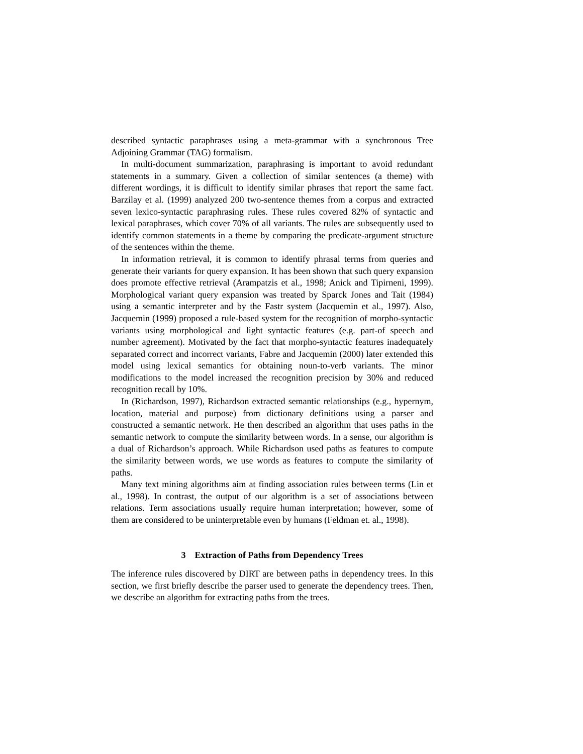described syntactic paraphrases using a meta-grammar with a synchronous Tree Adjoining Grammar (TAG) formalism.
In multi-document summarization, paraphrasing is important to avoid redundant statements in a summary. Given a collection of similar sentences (a theme) with different wordings, it is difficult to identify similar phrases that report the same fact. Barzilay et al. (1999) analyzed 200 two-sentence themes from a corpus and extracted seven lexico-syntactic paraphrasing rules. These rules covered 82% of syntactic and lexical paraphrases, which cover 70% of all variants. The rules are subsequently used to identify common statements in a theme by comparing the predicate-argument structure of the sentences within the theme.
In information retrieval, it is common to identify phrasal terms from queries and generate their variants for query expansion. It has been shown that such query expansion does promote effective retrieval (Arampatzis et al., 1998; Anick and Tipirneni, 1999). Morphological variant query expansion was treated by Sparck Jones and Tait (1984) using a semantic interpreter and by the Fastr system (Jacquemin et al., 1997). Also, Jacquemin (1999) proposed a rule-based system for the recognition of morpho-syntactic variants using morphological and light syntactic features (e.g. part-of speech and number agreement). Motivated by the fact that morpho-syntactic features inadequately separated correct and incorrect variants, Fabre and Jacquemin (2000) later extended this model using lexical semantics for obtaining noun-to-verb variants. The minor modifications to the model increased the recognition precision by 30% and reduced recognition recall by 10%.
In (Richardson, 1997), Richardson extracted semantic relationships (e.g., hypernym, location, material and purpose) from dictionary definitions using a parser and constructed a semantic network. He then described an algorithm that uses paths in the semantic network to compute the similarity between words. In a sense, our algorithm is a dual of Richardson’s approach. While Richardson used paths as features to compute the similarity between words, we use words as features to compute the similarity of paths.
Many text mining algorithms aim at finding association rules between terms (Lin et al., 1998). In contrast, the output of our algorithm is a set of associations between relations. Term associations usually require human interpretation; however, some of them are considered to be uninterpretable even by humans (Feldman et. al., 1998).
3 Extraction of Paths from Dependency Trees
The inference rules discovered by DIRT are between paths in dependency trees. In this section, we first briefly describe the parser used to generate the dependency trees. Then, we describe an algorithm for extracting paths from the trees.